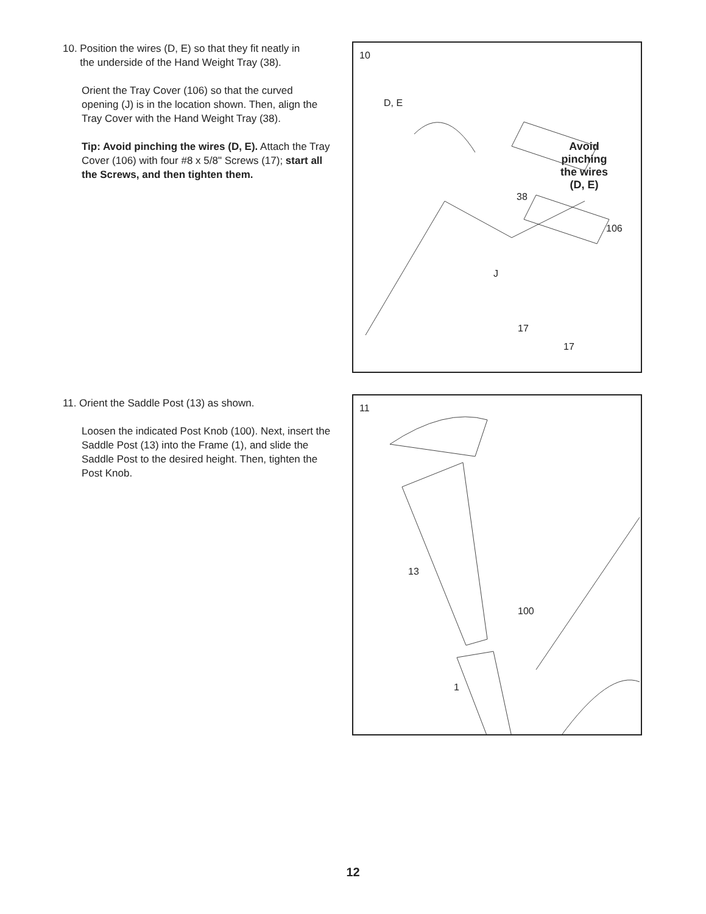10. Position the wires (D, E) so that they fit neatly in
the underside of the Hand Weight Tray (38).
Orient the Tray Cover (106) so that the curved opening (J) is in the location shown. Then, align the Tray Cover with the Hand Weight Tray (38).
Tip: Avoid pinching the wires (D, E). Attach the Tray Cover (106) with four #8 x 5/8" Screws (17); start all the Screws, and then tighten them.
10
D, E
38
106
J
17
17
Avoid
pinching
the wires
(D, E)
11. Orient the Saddle Post (13) as shown.
Loosen the indicated Post Knob (100). Next, insert the Saddle Post (13) into the Frame (1), and slide the Saddle Post to the desired height. Then, tighten the Post Knob.
11
13
100
1
12